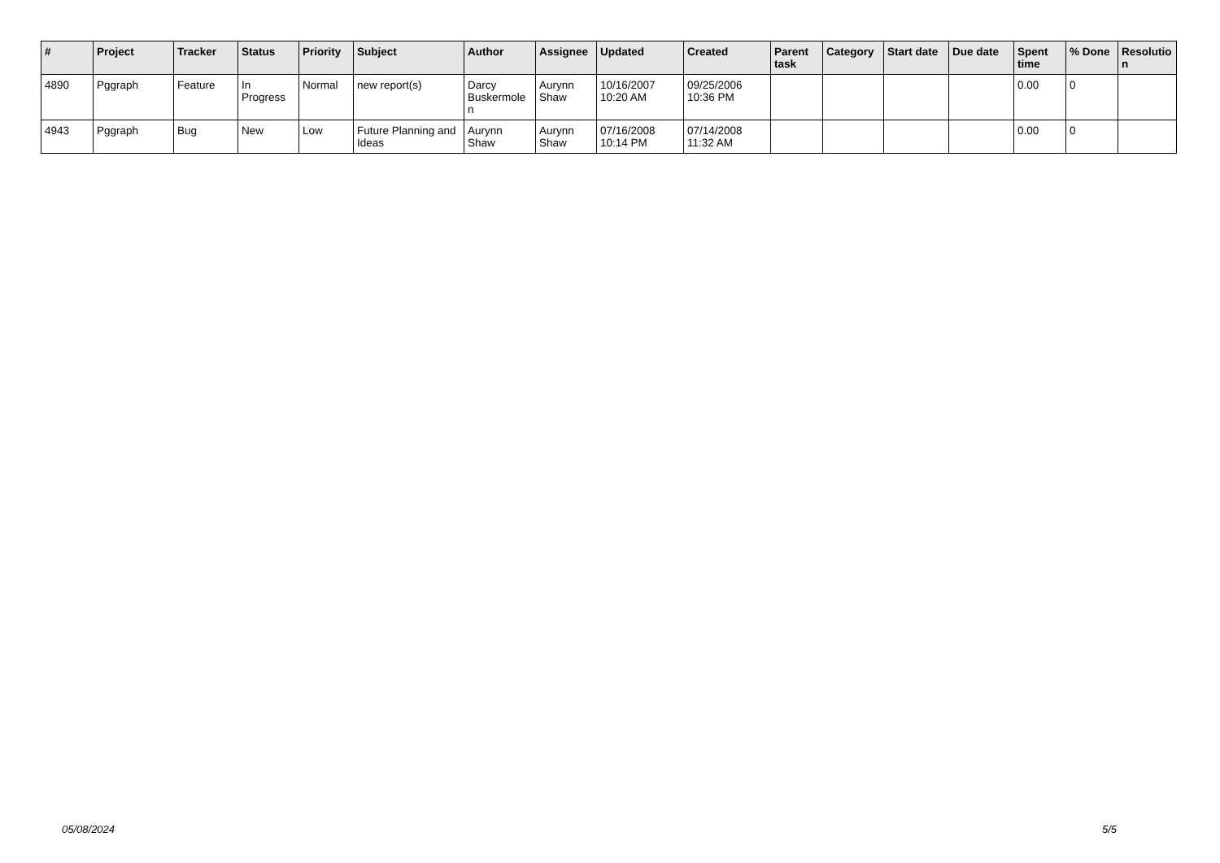| # | Project | Tracker | Status | Priority | Subject | Author | Assignee | Updated | Created | Parent task | Category | Start date | Due date | Spent time | % Done | Resolutio n |
| --- | --- | --- | --- | --- | --- | --- | --- | --- | --- | --- | --- | --- | --- | --- | --- | --- |
| 4890 | Pggraph | Feature | In Progress | Normal | new report(s) | Darcy Buskermole n | Aurynn Shaw | 10/16/2007 10:20 AM | 09/25/2006 10:36 PM | | | | | 0.00 | 0 | |
| 4943 | Pggraph | Bug | New | Low | Future Planning and Ideas | Aurynn Shaw | Aurynn Shaw | 07/16/2008 10:14 PM | 07/14/2008 11:32 AM | | | | | 0.00 | 0 | |
05/08/2024 5/5